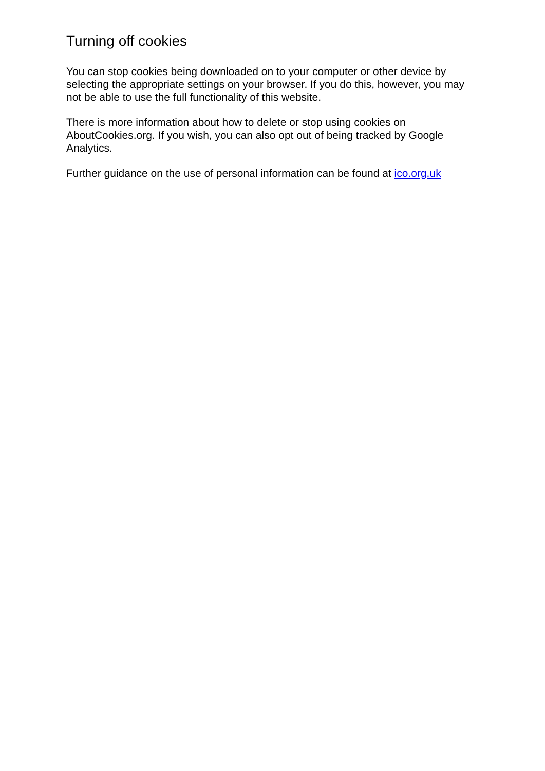Turning off cookies
You can stop cookies being downloaded on to your computer or other device by selecting the appropriate settings on your browser. If you do this, however, you may not be able to use the full functionality of this website.
There is more information about how to delete or stop using cookies on AboutCookies.org. If you wish, you can also opt out of being tracked by Google Analytics.
Further guidance on the use of personal information can be found at ico.org.uk